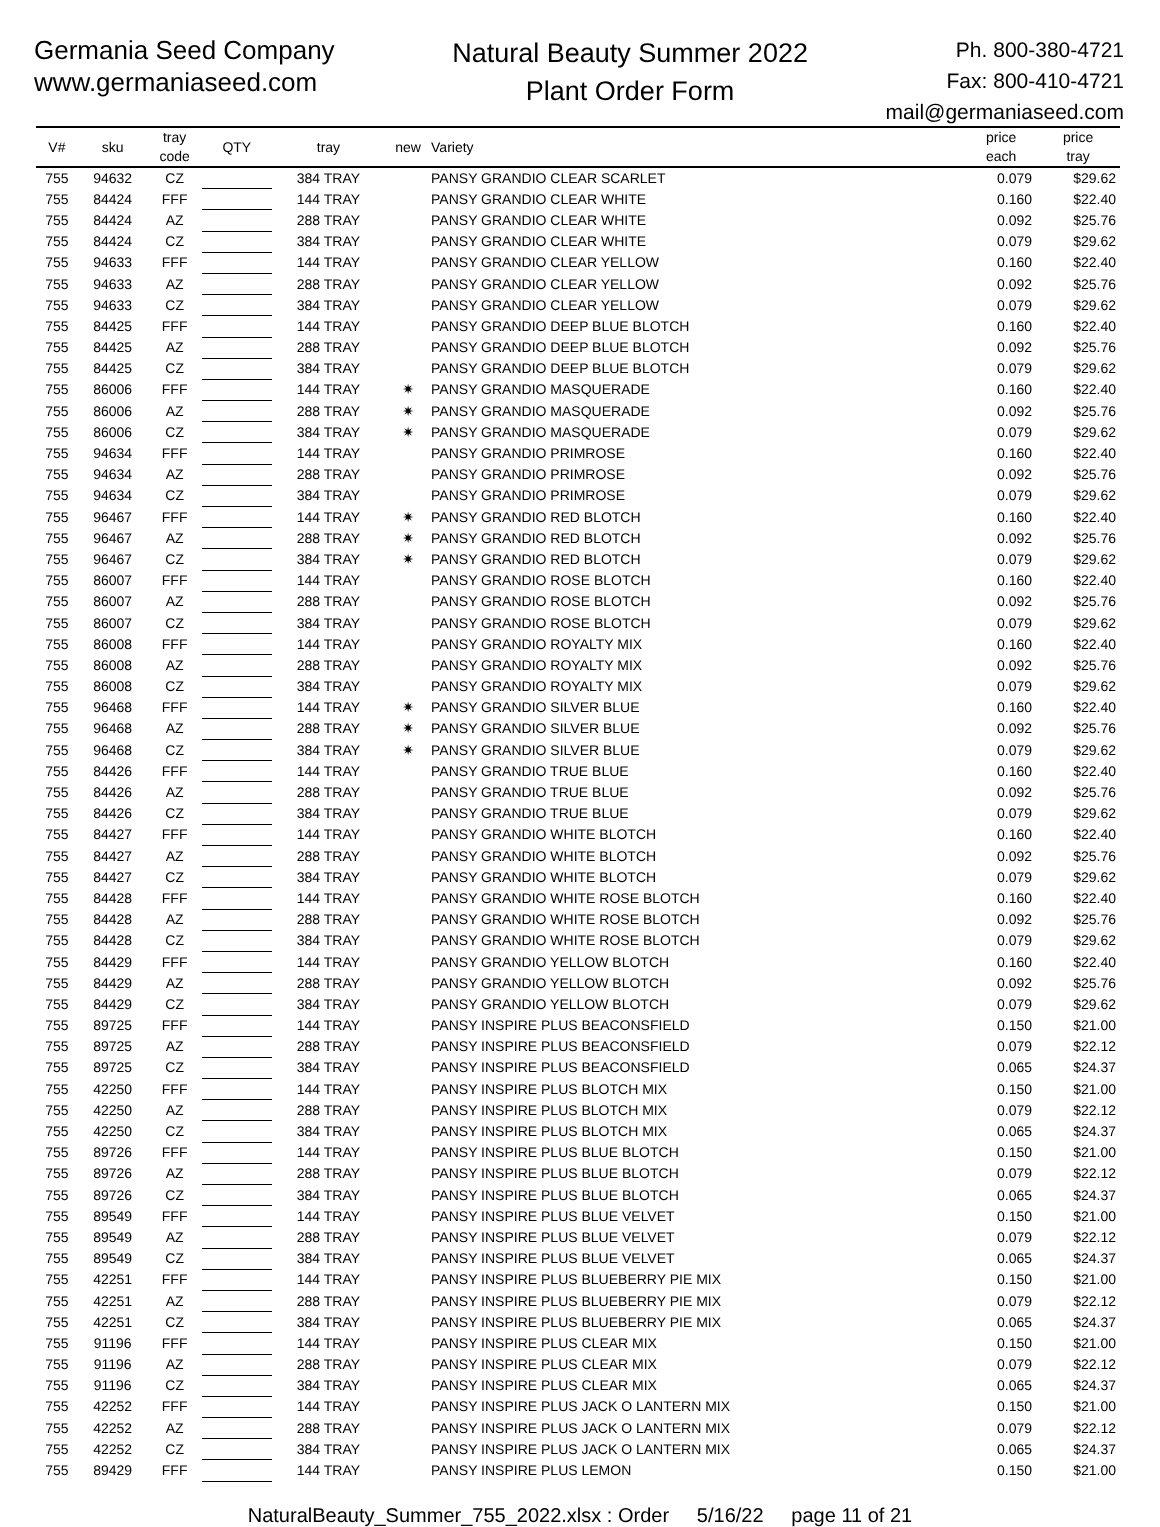Germania Seed Company
www.germaniaseed.com
Natural Beauty Summer 2022
Plant Order Form
Ph. 800-380-4721
Fax: 800-410-4721
mail@germaniaseed.com
| V# | sku | tray code | QTY | tray | new | Variety | price each | price tray |
| --- | --- | --- | --- | --- | --- | --- | --- | --- |
| 755 | 94632 | CZ | | 384 TRAY | | PANSY GRANDIO CLEAR SCARLET | 0.079 | $29.62 |
| 755 | 84424 | FFF | | 144 TRAY | | PANSY GRANDIO CLEAR WHITE | 0.160 | $22.40 |
| 755 | 84424 | AZ | | 288 TRAY | | PANSY GRANDIO CLEAR WHITE | 0.092 | $25.76 |
| 755 | 84424 | CZ | | 384 TRAY | | PANSY GRANDIO CLEAR WHITE | 0.079 | $29.62 |
| 755 | 94633 | FFF | | 144 TRAY | | PANSY GRANDIO CLEAR YELLOW | 0.160 | $22.40 |
| 755 | 94633 | AZ | | 288 TRAY | | PANSY GRANDIO CLEAR YELLOW | 0.092 | $25.76 |
| 755 | 94633 | CZ | | 384 TRAY | | PANSY GRANDIO CLEAR YELLOW | 0.079 | $29.62 |
| 755 | 84425 | FFF | | 144 TRAY | | PANSY GRANDIO DEEP BLUE BLOTCH | 0.160 | $22.40 |
| 755 | 84425 | AZ | | 288 TRAY | | PANSY GRANDIO DEEP BLUE BLOTCH | 0.092 | $25.76 |
| 755 | 84425 | CZ | | 384 TRAY | | PANSY GRANDIO DEEP BLUE BLOTCH | 0.079 | $29.62 |
| 755 | 86006 | FFF | | 144 TRAY | ✷ | PANSY GRANDIO MASQUERADE | 0.160 | $22.40 |
| 755 | 86006 | AZ | | 288 TRAY | ✷ | PANSY GRANDIO MASQUERADE | 0.092 | $25.76 |
| 755 | 86006 | CZ | | 384 TRAY | ✷ | PANSY GRANDIO MASQUERADE | 0.079 | $29.62 |
| 755 | 94634 | FFF | | 144 TRAY | | PANSY GRANDIO PRIMROSE | 0.160 | $22.40 |
| 755 | 94634 | AZ | | 288 TRAY | | PANSY GRANDIO PRIMROSE | 0.092 | $25.76 |
| 755 | 94634 | CZ | | 384 TRAY | | PANSY GRANDIO PRIMROSE | 0.079 | $29.62 |
| 755 | 96467 | FFF | | 144 TRAY | ✷ | PANSY GRANDIO RED BLOTCH | 0.160 | $22.40 |
| 755 | 96467 | AZ | | 288 TRAY | ✷ | PANSY GRANDIO RED BLOTCH | 0.092 | $25.76 |
| 755 | 96467 | CZ | | 384 TRAY | ✷ | PANSY GRANDIO RED BLOTCH | 0.079 | $29.62 |
| 755 | 86007 | FFF | | 144 TRAY | | PANSY GRANDIO ROSE BLOTCH | 0.160 | $22.40 |
| 755 | 86007 | AZ | | 288 TRAY | | PANSY GRANDIO ROSE BLOTCH | 0.092 | $25.76 |
| 755 | 86007 | CZ | | 384 TRAY | | PANSY GRANDIO ROSE BLOTCH | 0.079 | $29.62 |
| 755 | 86008 | FFF | | 144 TRAY | | PANSY GRANDIO ROYALTY MIX | 0.160 | $22.40 |
| 755 | 86008 | AZ | | 288 TRAY | | PANSY GRANDIO ROYALTY MIX | 0.092 | $25.76 |
| 755 | 86008 | CZ | | 384 TRAY | | PANSY GRANDIO ROYALTY MIX | 0.079 | $29.62 |
| 755 | 96468 | FFF | | 144 TRAY | ✷ | PANSY GRANDIO SILVER BLUE | 0.160 | $22.40 |
| 755 | 96468 | AZ | | 288 TRAY | ✷ | PANSY GRANDIO SILVER BLUE | 0.092 | $25.76 |
| 755 | 96468 | CZ | | 384 TRAY | ✷ | PANSY GRANDIO SILVER BLUE | 0.079 | $29.62 |
| 755 | 84426 | FFF | | 144 TRAY | | PANSY GRANDIO TRUE BLUE | 0.160 | $22.40 |
| 755 | 84426 | AZ | | 288 TRAY | | PANSY GRANDIO TRUE BLUE | 0.092 | $25.76 |
| 755 | 84426 | CZ | | 384 TRAY | | PANSY GRANDIO TRUE BLUE | 0.079 | $29.62 |
| 755 | 84427 | FFF | | 144 TRAY | | PANSY GRANDIO WHITE BLOTCH | 0.160 | $22.40 |
| 755 | 84427 | AZ | | 288 TRAY | | PANSY GRANDIO WHITE BLOTCH | 0.092 | $25.76 |
| 755 | 84427 | CZ | | 384 TRAY | | PANSY GRANDIO WHITE BLOTCH | 0.079 | $29.62 |
| 755 | 84428 | FFF | | 144 TRAY | | PANSY GRANDIO WHITE ROSE BLOTCH | 0.160 | $22.40 |
| 755 | 84428 | AZ | | 288 TRAY | | PANSY GRANDIO WHITE ROSE BLOTCH | 0.092 | $25.76 |
| 755 | 84428 | CZ | | 384 TRAY | | PANSY GRANDIO WHITE ROSE BLOTCH | 0.079 | $29.62 |
| 755 | 84429 | FFF | | 144 TRAY | | PANSY GRANDIO YELLOW BLOTCH | 0.160 | $22.40 |
| 755 | 84429 | AZ | | 288 TRAY | | PANSY GRANDIO YELLOW BLOTCH | 0.092 | $25.76 |
| 755 | 84429 | CZ | | 384 TRAY | | PANSY GRANDIO YELLOW BLOTCH | 0.079 | $29.62 |
| 755 | 89725 | FFF | | 144 TRAY | | PANSY INSPIRE PLUS BEACONSFIELD | 0.150 | $21.00 |
| 755 | 89725 | AZ | | 288 TRAY | | PANSY INSPIRE PLUS BEACONSFIELD | 0.079 | $22.12 |
| 755 | 89725 | CZ | | 384 TRAY | | PANSY INSPIRE PLUS BEACONSFIELD | 0.065 | $24.37 |
| 755 | 42250 | FFF | | 144 TRAY | | PANSY INSPIRE PLUS BLOTCH MIX | 0.150 | $21.00 |
| 755 | 42250 | AZ | | 288 TRAY | | PANSY INSPIRE PLUS BLOTCH MIX | 0.079 | $22.12 |
| 755 | 42250 | CZ | | 384 TRAY | | PANSY INSPIRE PLUS BLOTCH MIX | 0.065 | $24.37 |
| 755 | 89726 | FFF | | 144 TRAY | | PANSY INSPIRE PLUS BLUE BLOTCH | 0.150 | $21.00 |
| 755 | 89726 | AZ | | 288 TRAY | | PANSY INSPIRE PLUS BLUE BLOTCH | 0.079 | $22.12 |
| 755 | 89726 | CZ | | 384 TRAY | | PANSY INSPIRE PLUS BLUE BLOTCH | 0.065 | $24.37 |
| 755 | 89549 | FFF | | 144 TRAY | | PANSY INSPIRE PLUS BLUE VELVET | 0.150 | $21.00 |
| 755 | 89549 | AZ | | 288 TRAY | | PANSY INSPIRE PLUS BLUE VELVET | 0.079 | $22.12 |
| 755 | 89549 | CZ | | 384 TRAY | | PANSY INSPIRE PLUS BLUE VELVET | 0.065 | $24.37 |
| 755 | 42251 | FFF | | 144 TRAY | | PANSY INSPIRE PLUS BLUEBERRY PIE MIX | 0.150 | $21.00 |
| 755 | 42251 | AZ | | 288 TRAY | | PANSY INSPIRE PLUS BLUEBERRY PIE MIX | 0.079 | $22.12 |
| 755 | 42251 | CZ | | 384 TRAY | | PANSY INSPIRE PLUS BLUEBERRY PIE MIX | 0.065 | $24.37 |
| 755 | 91196 | FFF | | 144 TRAY | | PANSY INSPIRE PLUS CLEAR MIX | 0.150 | $21.00 |
| 755 | 91196 | AZ | | 288 TRAY | | PANSY INSPIRE PLUS CLEAR MIX | 0.079 | $22.12 |
| 755 | 91196 | CZ | | 384 TRAY | | PANSY INSPIRE PLUS CLEAR MIX | 0.065 | $24.37 |
| 755 | 42252 | FFF | | 144 TRAY | | PANSY INSPIRE PLUS JACK O LANTERN MIX | 0.150 | $21.00 |
| 755 | 42252 | AZ | | 288 TRAY | | PANSY INSPIRE PLUS JACK O LANTERN MIX | 0.079 | $22.12 |
| 755 | 42252 | CZ | | 384 TRAY | | PANSY INSPIRE PLUS JACK O LANTERN MIX | 0.065 | $24.37 |
| 755 | 89429 | FFF | | 144 TRAY | | PANSY INSPIRE PLUS LEMON | 0.150 | $21.00 |
NaturalBeauty_Summer_755_2022.xlsx : Order 5/16/22 page 11 of 21